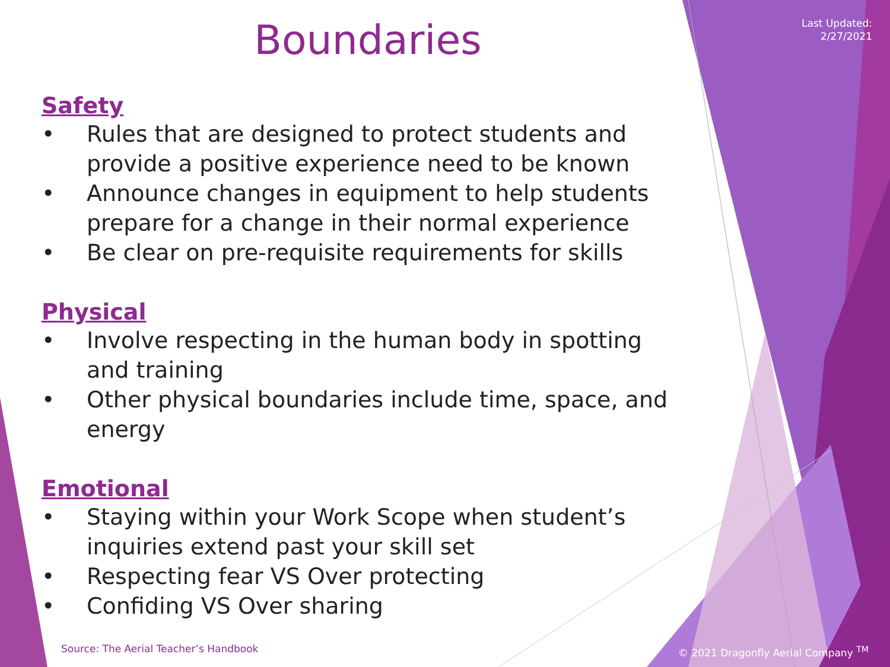Last Updated:
2/27/2021
Boundaries
Safety
• Rules that are designed to protect students and provide a positive experience need to be known
• Announce changes in equipment to help students prepare for a change in their normal experience
• Be clear on pre-requisite requirements for skills
Physical
• Involve respecting in the human body in spotting and training
• Other physical boundaries include time, space, and energy
Emotional
• Staying within your Work Scope when student’s inquiries extend past your skill set
• Respecting fear VS Over protecting
• Confiding VS Over sharing
Source: The Aerial Teacher’s Handbook
© 2021 Dragonfly Aerial Company <sup>TM</sup>